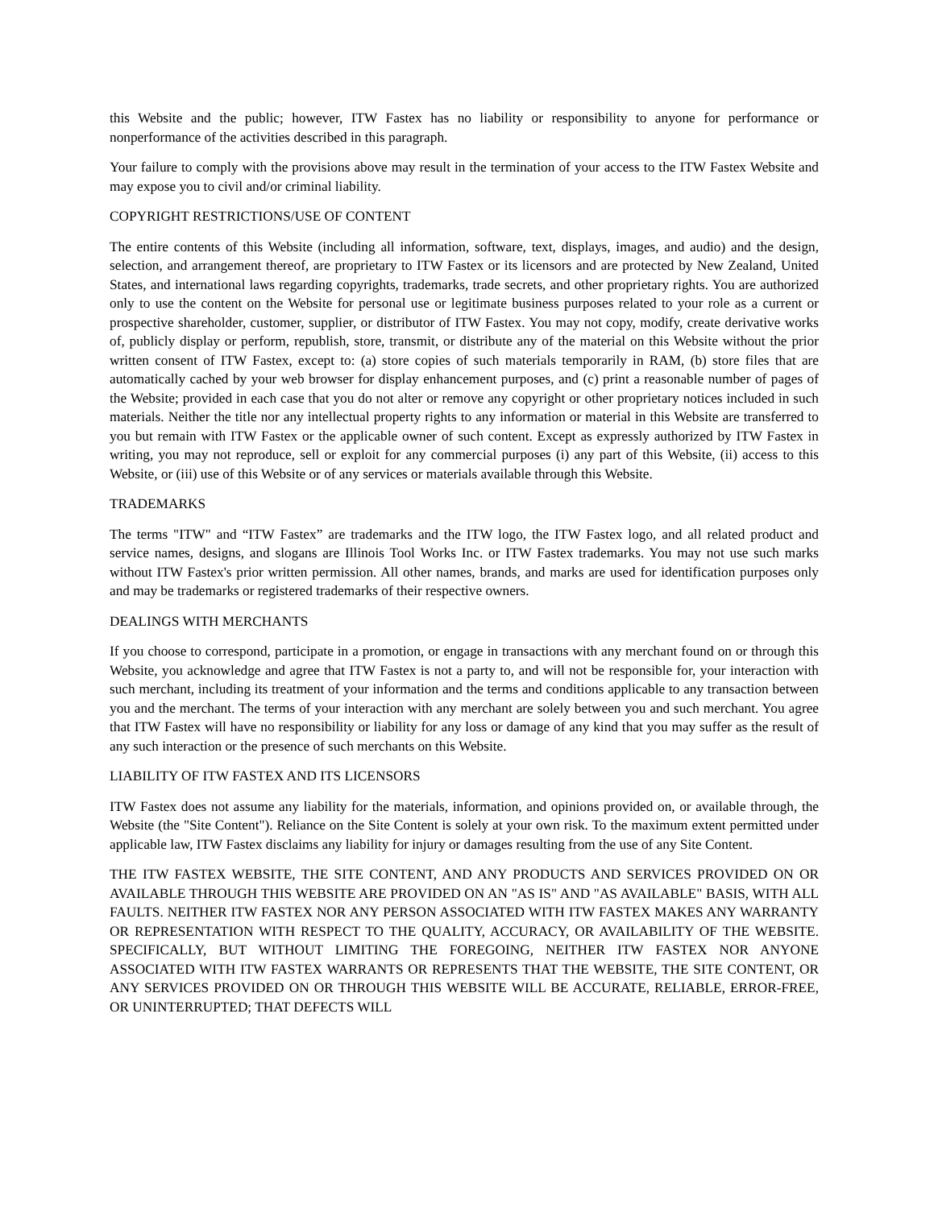this Website and the public; however, ITW Fastex has no liability or responsibility to anyone for performance or nonperformance of the activities described in this paragraph.
Your failure to comply with the provisions above may result in the termination of your access to the ITW Fastex Website and may expose you to civil and/or criminal liability.
COPYRIGHT RESTRICTIONS/USE OF CONTENT
The entire contents of this Website (including all information, software, text, displays, images, and audio) and the design, selection, and arrangement thereof, are proprietary to ITW Fastex or its licensors and are protected by New Zealand, United States, and international laws regarding copyrights, trademarks, trade secrets, and other proprietary rights. You are authorized only to use the content on the Website for personal use or legitimate business purposes related to your role as a current or prospective shareholder, customer, supplier, or distributor of ITW Fastex. You may not copy, modify, create derivative works of, publicly display or perform, republish, store, transmit, or distribute any of the material on this Website without the prior written consent of ITW Fastex, except to: (a) store copies of such materials temporarily in RAM, (b) store files that are automatically cached by your web browser for display enhancement purposes, and (c) print a reasonable number of pages of the Website; provided in each case that you do not alter or remove any copyright or other proprietary notices included in such materials. Neither the title nor any intellectual property rights to any information or material in this Website are transferred to you but remain with ITW Fastex or the applicable owner of such content. Except as expressly authorized by ITW Fastex in writing, you may not reproduce, sell or exploit for any commercial purposes (i) any part of this Website, (ii) access to this Website, or (iii) use of this Website or of any services or materials available through this Website.
TRADEMARKS
The terms "ITW" and “ITW Fastex” are trademarks and the ITW logo, the ITW Fastex logo, and all related product and service names, designs, and slogans are Illinois Tool Works Inc. or ITW Fastex trademarks. You may not use such marks without ITW Fastex's prior written permission. All other names, brands, and marks are used for identification purposes only and may be trademarks or registered trademarks of their respective owners.
DEALINGS WITH MERCHANTS
If you choose to correspond, participate in a promotion, or engage in transactions with any merchant found on or through this Website, you acknowledge and agree that ITW Fastex is not a party to, and will not be responsible for, your interaction with such merchant, including its treatment of your information and the terms and conditions applicable to any transaction between you and the merchant. The terms of your interaction with any merchant are solely between you and such merchant. You agree that ITW Fastex will have no responsibility or liability for any loss or damage of any kind that you may suffer as the result of any such interaction or the presence of such merchants on this Website.
LIABILITY OF ITW FASTEX AND ITS LICENSORS
ITW Fastex does not assume any liability for the materials, information, and opinions provided on, or available through, the Website (the "Site Content"). Reliance on the Site Content is solely at your own risk. To the maximum extent permitted under applicable law, ITW Fastex disclaims any liability for injury or damages resulting from the use of any Site Content.
THE ITW FASTEX WEBSITE, THE SITE CONTENT, AND ANY PRODUCTS AND SERVICES PROVIDED ON OR AVAILABLE THROUGH THIS WEBSITE ARE PROVIDED ON AN "AS IS" AND "AS AVAILABLE" BASIS, WITH ALL FAULTS. NEITHER ITW FASTEX NOR ANY PERSON ASSOCIATED WITH ITW FASTEX MAKES ANY WARRANTY OR REPRESENTATION WITH RESPECT TO THE QUALITY, ACCURACY, OR AVAILABILITY OF THE WEBSITE. SPECIFICALLY, BUT WITHOUT LIMITING THE FOREGOING, NEITHER ITW FASTEX NOR ANYONE ASSOCIATED WITH ITW FASTEX WARRANTS OR REPRESENTS THAT THE WEBSITE, THE SITE CONTENT, OR ANY SERVICES PROVIDED ON OR THROUGH THIS WEBSITE WILL BE ACCURATE, RELIABLE, ERROR-FREE, OR UNINTERRUPTED; THAT DEFECTS WILL